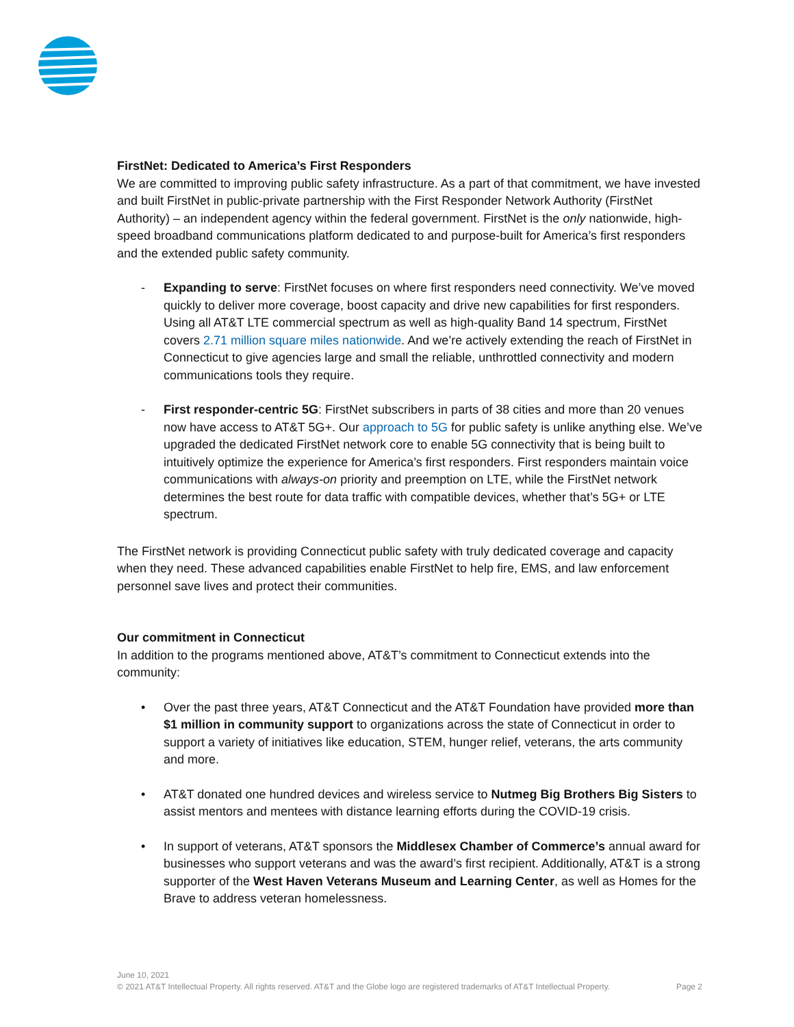FirstNet: Dedicated to America’s First Responders
We are committed to improving public safety infrastructure. As a part of that commitment, we have invested and built FirstNet in public-private partnership with the First Responder Network Authority (FirstNet Authority) – an independent agency within the federal government. FirstNet is the only nationwide, high-speed broadband communications platform dedicated to and purpose-built for America’s first responders and the extended public safety community.
- Expanding to serve: FirstNet focuses on where first responders need connectivity. We’ve moved quickly to deliver more coverage, boost capacity and drive new capabilities for first responders. Using all AT&T LTE commercial spectrum as well as high-quality Band 14 spectrum, FirstNet covers 2.71 million square miles nationwide. And we’re actively extending the reach of FirstNet in Connecticut to give agencies large and small the reliable, unthrottled connectivity and modern communications tools they require.
- First responder-centric 5G: FirstNet subscribers in parts of 38 cities and more than 20 venues now have access to AT&T 5G+. Our approach to 5G for public safety is unlike anything else. We’ve upgraded the dedicated FirstNet network core to enable 5G connectivity that is being built to intuitively optimize the experience for America’s first responders. First responders maintain voice communications with always-on priority and preemption on LTE, while the FirstNet network determines the best route for data traffic with compatible devices, whether that’s 5G+ or LTE spectrum.
The FirstNet network is providing Connecticut public safety with truly dedicated coverage and capacity when they need. These advanced capabilities enable FirstNet to help fire, EMS, and law enforcement personnel save lives and protect their communities.
Our commitment in Connecticut
In addition to the programs mentioned above, AT&T’s commitment to Connecticut extends into the community:
• Over the past three years, AT&T Connecticut and the AT&T Foundation have provided more than $1 million in community support to organizations across the state of Connecticut in order to support a variety of initiatives like education, STEM, hunger relief, veterans, the arts community and more.
• AT&T donated one hundred devices and wireless service to Nutmeg Big Brothers Big Sisters to assist mentors and mentees with distance learning efforts during the COVID-19 crisis.
• In support of veterans, AT&T sponsors the Middlesex Chamber of Commerce’s annual award for businesses who support veterans and was the award’s first recipient. Additionally, AT&T is a strong supporter of the West Haven Veterans Museum and Learning Center, as well as Homes for the Brave to address veteran homelessness.
June 10, 2021
© 2021 AT&T Intellectual Property. All rights reserved. AT&T and the Globe logo are registered trademarks of AT&T Intellectual Property. Page 2